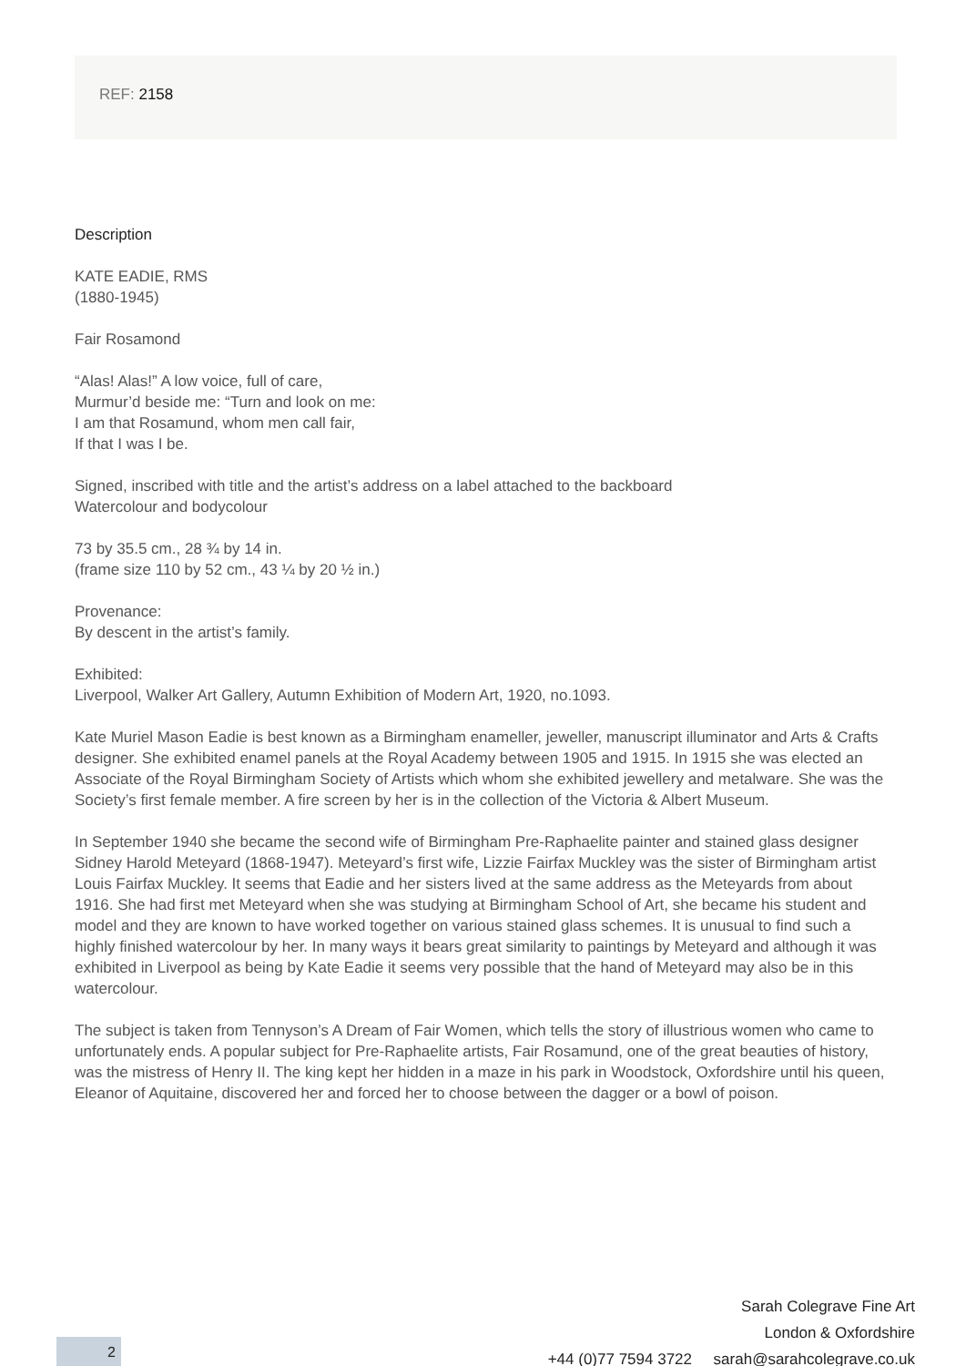REF: 2158
Description
KATE EADIE, RMS
(1880-1945)
Fair Rosamond
“Alas! Alas!” A low voice, full of care,
Murmur’d beside me: “Turn and look on me:
I am that Rosamund, whom men call fair,
If that I was I be.
Signed, inscribed with title and the artist’s address on a label attached to the backboard
Watercolour and bodycolour
73 by 35.5 cm., 28 ¾ by 14 in.
(frame size 110 by 52 cm., 43 ¼ by 20 ½ in.)
Provenance:
By descent in the artist’s family.
Exhibited:
Liverpool, Walker Art Gallery, Autumn Exhibition of Modern Art, 1920, no.1093.
Kate Muriel Mason Eadie is best known as a Birmingham enameller, jeweller, manuscript illuminator and Arts & Crafts designer. She exhibited enamel panels at the Royal Academy between 1905 and 1915. In 1915 she was elected an Associate of the Royal Birmingham Society of Artists which whom she exhibited jewellery and metalware. She was the Society’s first female member. A fire screen by her is in the collection of the Victoria & Albert Museum.
In September 1940 she became the second wife of Birmingham Pre-Raphaelite painter and stained glass designer Sidney Harold Meteyard (1868-1947). Meteyard’s first wife, Lizzie Fairfax Muckley was the sister of Birmingham artist Louis Fairfax Muckley. It seems that Eadie and her sisters lived at the same address as the Meteyards from about 1916. She had first met Meteyard when she was studying at Birmingham School of Art, she became his student and model and they are known to have worked together on various stained glass schemes. It is unusual to find such a highly finished watercolour by her. In many ways it bears great similarity to paintings by Meteyard and although it was exhibited in Liverpool as being by Kate Eadie it seems very possible that the hand of Meteyard may also be in this watercolour.
The subject is taken from Tennyson’s A Dream of Fair Women, which tells the story of illustrious women who came to unfortunately ends. A popular subject for Pre-Raphaelite artists, Fair Rosamund, one of the great beauties of history, was the mistress of Henry II. The king kept her hidden in a maze in his park in Woodstock, Oxfordshire until his queen, Eleanor of Aquitaine, discovered her and forced her to choose between the dagger or a bowl of poison.
Sarah Colegrave Fine Art
London & Oxfordshire
+44 (0)77 7594 3722 sarah@sarahcolegrave.co.uk
2